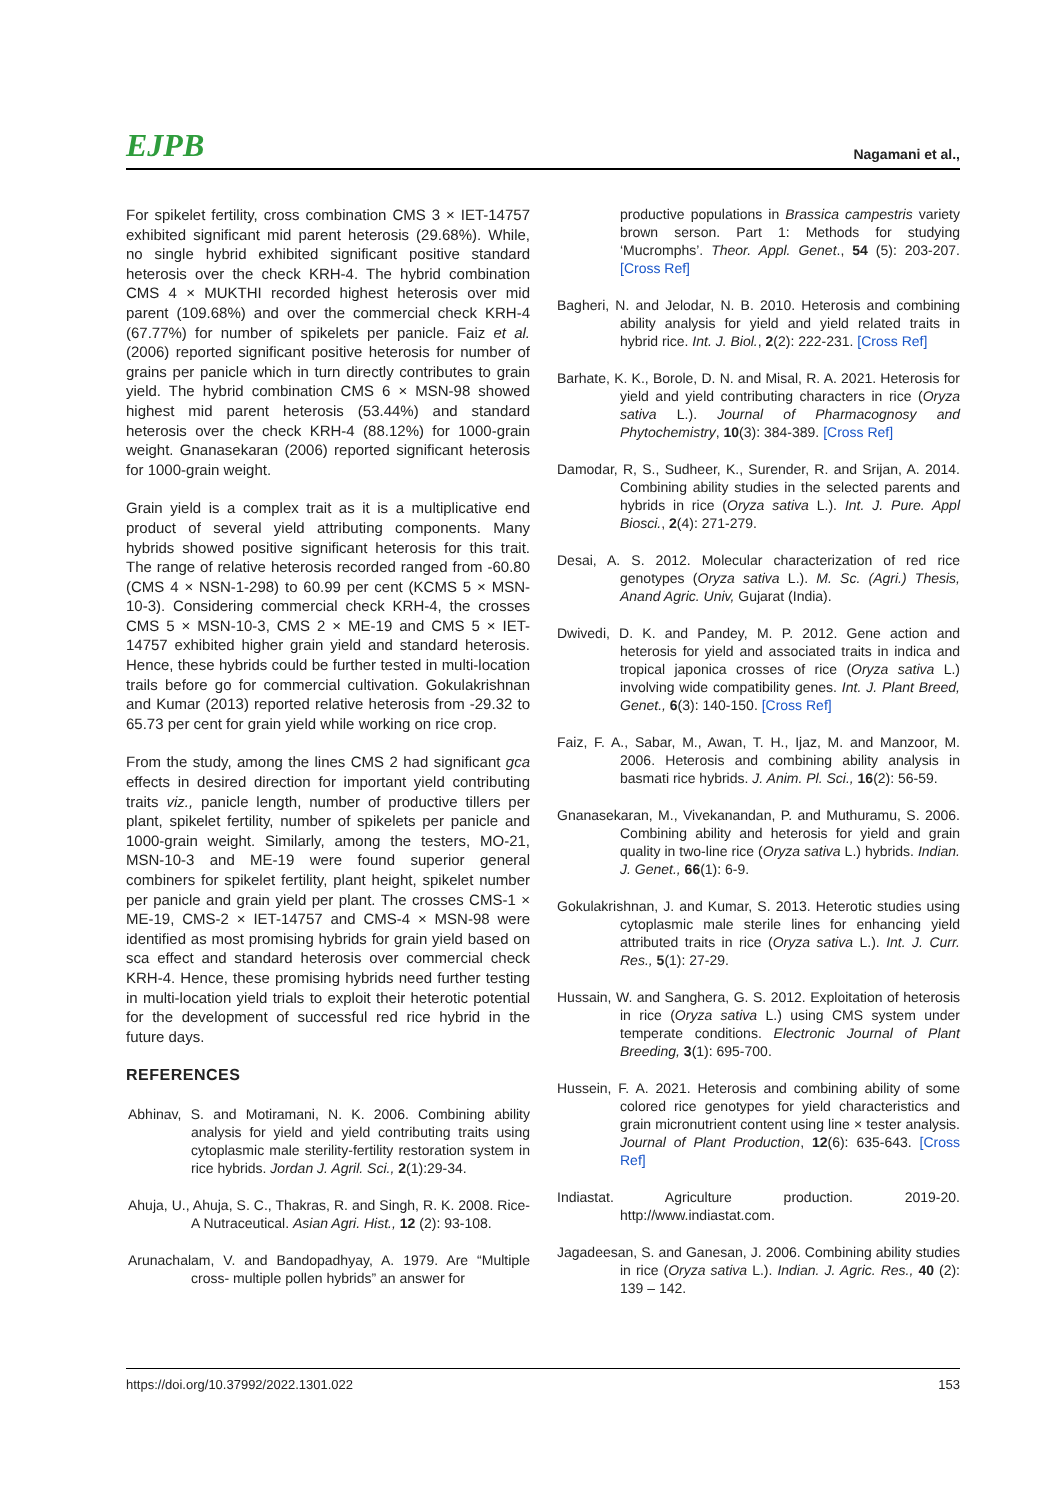EJPB Nagamani et al.,
For spikelet fertility, cross combination CMS 3 × IET-14757 exhibited significant mid parent heterosis (29.68%). While, no single hybrid exhibited significant positive standard heterosis over the check KRH-4. The hybrid combination CMS 4 × MUKTHI recorded highest heterosis over mid parent (109.68%) and over the commercial check KRH-4 (67.77%) for number of spikelets per panicle. Faiz et al. (2006) reported significant positive heterosis for number of grains per panicle which in turn directly contributes to grain yield. The hybrid combination CMS 6 × MSN-98 showed highest mid parent heterosis (53.44%) and standard heterosis over the check KRH-4 (88.12%) for 1000-grain weight. Gnanasekaran (2006) reported significant heterosis for 1000-grain weight.
Grain yield is a complex trait as it is a multiplicative end product of several yield attributing components. Many hybrids showed positive significant heterosis for this trait. The range of relative heterosis recorded ranged from -60.80 (CMS 4 × NSN-1-298) to 60.99 per cent (KCMS 5 × MSN-10-3). Considering commercial check KRH-4, the crosses CMS 5 × MSN-10-3, CMS 2 × ME-19 and CMS 5 × IET-14757 exhibited higher grain yield and standard heterosis. Hence, these hybrids could be further tested in multi-location trails before go for commercial cultivation. Gokulakrishnan and Kumar (2013) reported relative heterosis from -29.32 to 65.73 per cent for grain yield while working on rice crop.
From the study, among the lines CMS 2 had significant gca effects in desired direction for important yield contributing traits viz., panicle length, number of productive tillers per plant, spikelet fertility, number of spikelets per panicle and 1000-grain weight. Similarly, among the testers, MO-21, MSN-10-3 and ME-19 were found superior general combiners for spikelet fertility, plant height, spikelet number per panicle and grain yield per plant. The crosses CMS-1 × ME-19, CMS-2 × IET-14757 and CMS-4 × MSN-98 were identified as most promising hybrids for grain yield based on sca effect and standard heterosis over commercial check KRH-4. Hence, these promising hybrids need further testing in multi-location yield trials to exploit their heterotic potential for the development of successful red rice hybrid in the future days.
REFERENCES
Abhinav, S. and Motiramani, N. K. 2006. Combining ability analysis for yield and yield contributing traits using cytoplasmic male sterility-fertility restoration system in rice hybrids. Jordan J. Agril. Sci., 2(1):29-34.
Ahuja, U., Ahuja, S. C., Thakras, R. and Singh, R. K. 2008. Rice- A Nutraceutical. Asian Agri. Hist., 12 (2): 93-108.
Arunachalam, V. and Bandopadhyay, A. 1979. Are “Multiple cross- multiple pollen hybrids” an answer for
productive populations in Brassica campestris variety brown serson. Part 1: Methods for studying ‘Mucromphs’. Theor. Appl. Genet., 54 (5): 203-207. [Cross Ref]
Bagheri, N. and Jelodar, N. B. 2010. Heterosis and combining ability analysis for yield and yield related traits in hybrid rice. Int. J. Biol., 2(2): 222-231. [Cross Ref]
Barhate, K. K., Borole, D. N. and Misal, R. A. 2021. Heterosis for yield and yield contributing characters in rice (Oryza sativa L.). Journal of Pharmacognosy and Phytochemistry, 10(3): 384-389. [Cross Ref]
Damodar, R, S., Sudheer, K., Surender, R. and Srijan, A. 2014. Combining ability studies in the selected parents and hybrids in rice (Oryza sativa L.). Int. J. Pure. Appl Biosci., 2(4): 271-279.
Desai, A. S. 2012. Molecular characterization of red rice genotypes (Oryza sativa L.). M. Sc. (Agri.) Thesis, Anand Agric. Univ, Gujarat (India).
Dwivedi, D. K. and Pandey, M. P. 2012. Gene action and heterosis for yield and associated traits in indica and tropical japonica crosses of rice (Oryza sativa L.) involving wide compatibility genes. Int. J. Plant Breed, Genet., 6(3): 140-150. [Cross Ref]
Faiz, F. A., Sabar, M., Awan, T. H., Ijaz, M. and Manzoor, M. 2006. Heterosis and combining ability analysis in basmati rice hybrids. J. Anim. Pl. Sci., 16(2): 56-59.
Gnanasekaran, M., Vivekanandan, P. and Muthuramu, S. 2006. Combining ability and heterosis for yield and grain quality in two-line rice (Oryza sativa L.) hybrids. Indian. J. Genet., 66(1): 6-9.
Gokulakrishnan, J. and Kumar, S. 2013. Heterotic studies using cytoplasmic male sterile lines for enhancing yield attributed traits in rice (Oryza sativa L.). Int. J. Curr. Res., 5(1): 27-29.
Hussain, W. and Sanghera, G. S. 2012. Exploitation of heterosis in rice (Oryza sativa L.) using CMS system under temperate conditions. Electronic Journal of Plant Breeding, 3(1): 695-700.
Hussein, F. A. 2021. Heterosis and combining ability of some colored rice genotypes for yield characteristics and grain micronutrient content using line × tester analysis. Journal of Plant Production, 12(6): 635-643. [Cross Ref]
Indiastat. Agriculture production. 2019-20. http://www.indiastat.com.
Jagadeesan, S. and Ganesan, J. 2006. Combining ability studies in rice (Oryza sativa L.). Indian. J. Agric. Res., 40 (2): 139 – 142.
https://doi.org/10.37992/2022.1301.022 153